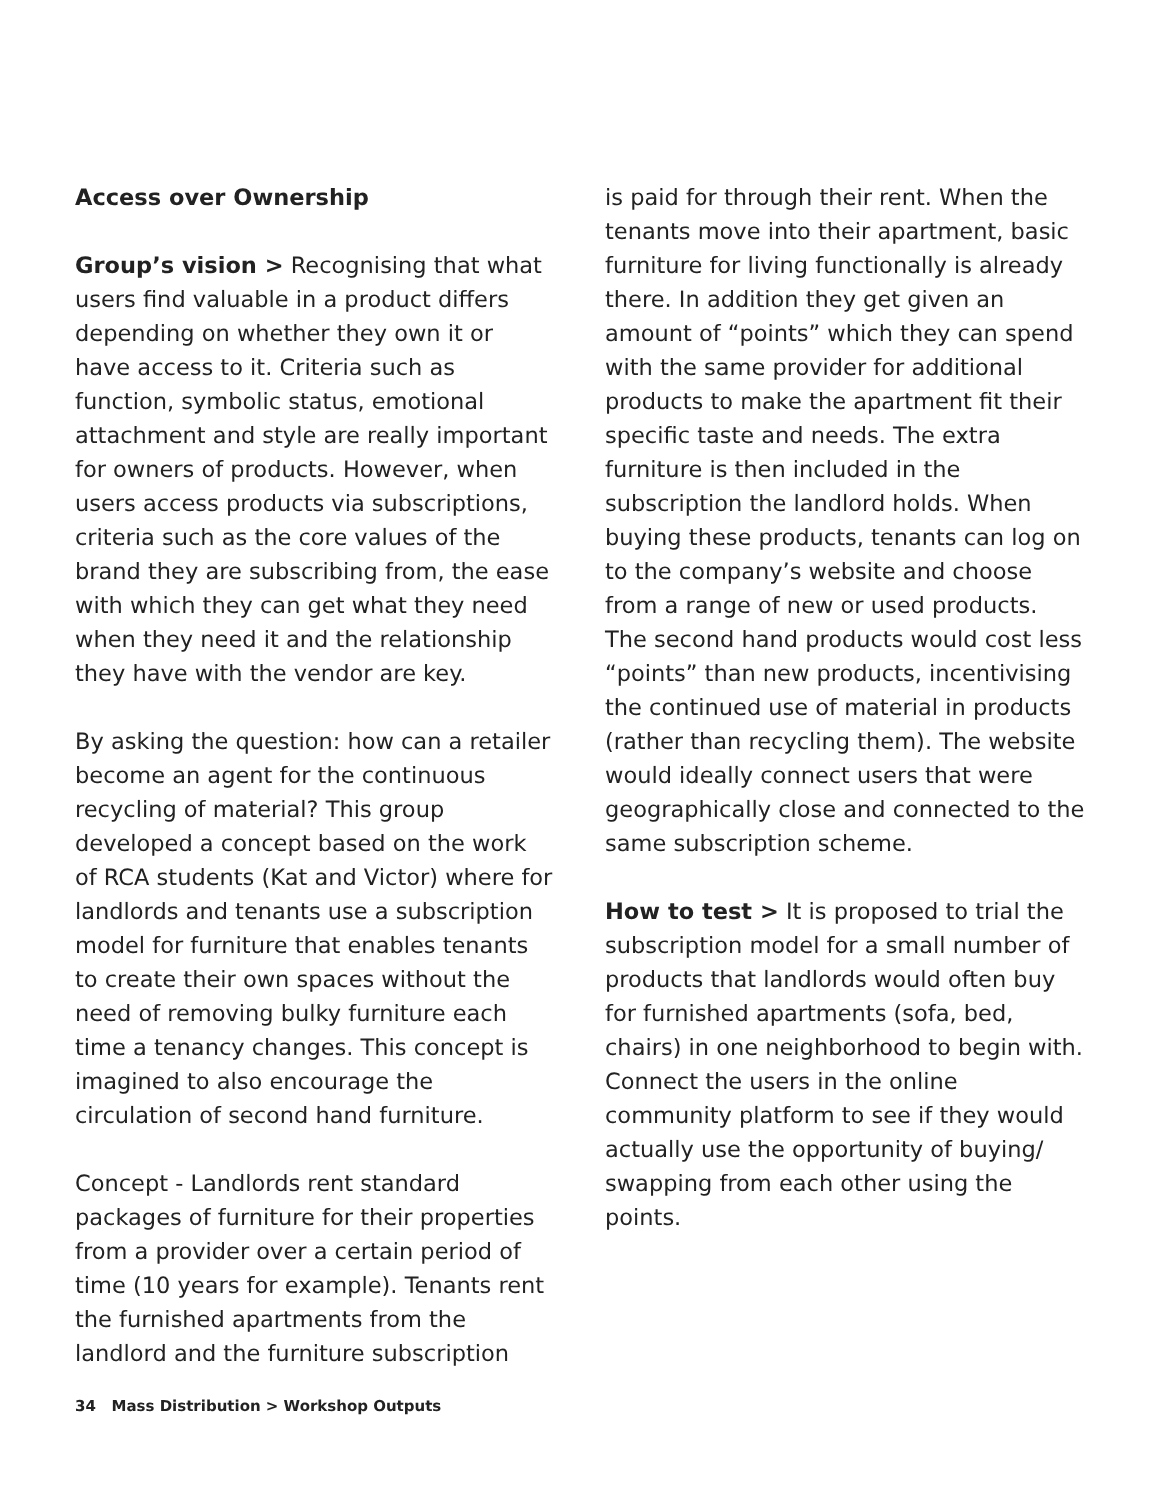Access over Ownership
Group’s vision > Recognising that what users find valuable in a product differs depending on whether they own it or have access to it. Criteria such as function, symbolic status, emotional attachment and style are really important for owners of products. However, when users access products via subscriptions, criteria such as the core values of the brand they are subscribing from, the ease with which they can get what they need when they need it and the relationship they have with the vendor are key.
By asking the question: how can a retailer become an agent for the continuous recycling of material? This group developed a concept based on the work of RCA students (Kat and Victor) where for landlords and tenants use a subscription model for furniture that enables tenants to create their own spaces without the need of removing bulky furniture each time a tenancy changes. This concept is imagined to also encourage the circulation of second hand furniture.
Concept - Landlords rent standard packages of furniture for their properties from a provider over a certain period of time (10 years for example). Tenants rent the furnished apartments from the landlord and the furniture subscription
is paid for through their rent. When the tenants move into their apartment, basic furniture for living functionally is already there. In addition they get given an amount of “points” which they can spend with the same provider for additional products to make the apartment fit their specific taste and needs. The extra furniture is then included in the subscription the landlord holds. When buying these products, tenants can log on to the company’s website and choose from a range of new or used products. The second hand products would cost less “points” than new products, incentivising the continued use of material in products (rather than recycling them). The website would ideally connect users that were geographically close and connected to the same subscription scheme.
How to test > It is proposed to trial the subscription model for a small number of products that landlords would often buy for furnished apartments (sofa, bed, chairs) in one neighborhood to begin with. Connect the users in the online community platform to see if they would actually use the opportunity of buying/ swapping from each other using the points.
34 Mass Distribution > Workshop Outputs